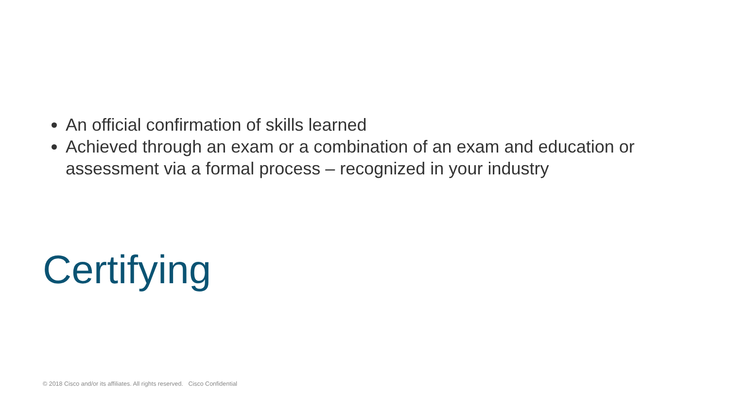An official confirmation of skills learned
Achieved through an exam or a combination of an exam and education or assessment via a formal process – recognized in your industry
Certifying
© 2018 Cisco and/or its affiliates. All rights reserved. Cisco Confidential